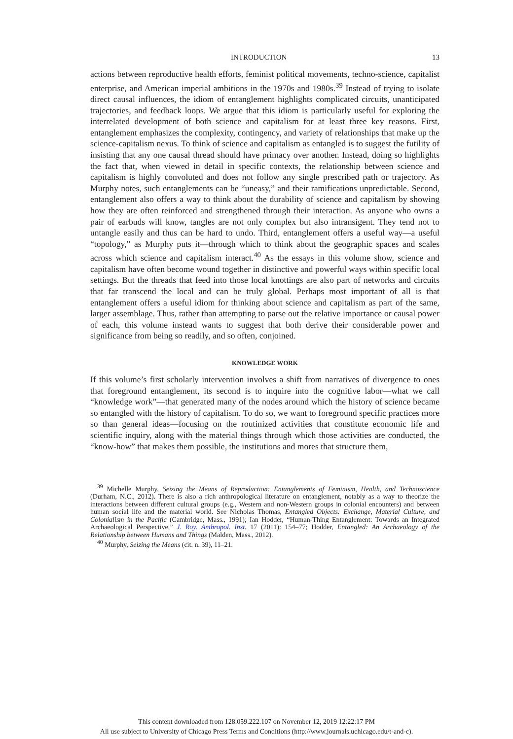INTRODUCTION 13
actions between reproductive health efforts, feminist political movements, techno-science, capitalist enterprise, and American imperial ambitions in the 1970s and 1980s.<sup>39</sup> Instead of trying to isolate direct causal influences, the idiom of entanglement highlights complicated circuits, unanticipated trajectories, and feedback loops. We argue that this idiom is particularly useful for exploring the interrelated development of both science and capitalism for at least three key reasons. First, entanglement emphasizes the complexity, contingency, and variety of relationships that make up the science-capitalism nexus. To think of science and capitalism as entangled is to suggest the futility of insisting that any one causal thread should have primacy over another. Instead, doing so highlights the fact that, when viewed in detail in specific contexts, the relationship between science and capitalism is highly convoluted and does not follow any single prescribed path or trajectory. As Murphy notes, such entanglements can be “uneasy,” and their ramifications unpredictable. Second, entanglement also offers a way to think about the durability of science and capitalism by showing how they are often reinforced and strengthened through their interaction. As anyone who owns a pair of earbuds will know, tangles are not only complex but also intransigent. They tend not to untangle easily and thus can be hard to undo. Third, entanglement offers a useful way—a useful “topology,” as Murphy puts it—through which to think about the geographic spaces and scales across which science and capitalism interact.<sup>40</sup> As the essays in this volume show, science and capitalism have often become wound together in distinctive and powerful ways within specific local settings. But the threads that feed into those local knottings are also part of networks and circuits that far transcend the local and can be truly global. Perhaps most important of all is that entanglement offers a useful idiom for thinking about science and capitalism as part of the same, larger assemblage. Thus, rather than attempting to parse out the relative importance or causal power of each, this volume instead wants to suggest that both derive their considerable power and significance from being so readily, and so often, conjoined.
KNOWLEDGE WORK
If this volume’s first scholarly intervention involves a shift from narratives of divergence to ones that foreground entanglement, its second is to inquire into the cognitive labor—what we call “knowledge work”—that generated many of the nodes around which the history of science became so entangled with the history of capitalism. To do so, we want to foreground specific practices more so than general ideas—focusing on the routinized activities that constitute economic life and scientific inquiry, along with the material things through which those activities are conducted, the “know-how” that makes them possible, the institutions and mores that structure them,
<sup>39</sup> Michelle Murphy, Seizing the Means of Reproduction: Entanglements of Feminism, Health, and Technoscience (Durham, N.C., 2012). There is also a rich anthropological literature on entanglement, notably as a way to theorize the interactions between different cultural groups (e.g., Western and non-Western groups in colonial encounters) and between human social life and the material world. See Nicholas Thomas, Entangled Objects: Exchange, Material Culture, and Colonialism in the Pacific (Cambridge, Mass., 1991); Ian Hodder, “Human-Thing Entanglement: Towards an Integrated Archaeological Perspective,” J. Roy. Anthropol. Inst. 17 (2011): 154–77; Hodder, Entangled: An Archaeology of the Relationship between Humans and Things (Malden, Mass., 2012).
<sup>40</sup> Murphy, Seizing the Means (cit. n. 39), 11–21.
This content downloaded from 128.059.222.107 on November 12, 2019 12:22:17 PM
All use subject to University of Chicago Press Terms and Conditions (http://www.journals.uchicago.edu/t-and-c).